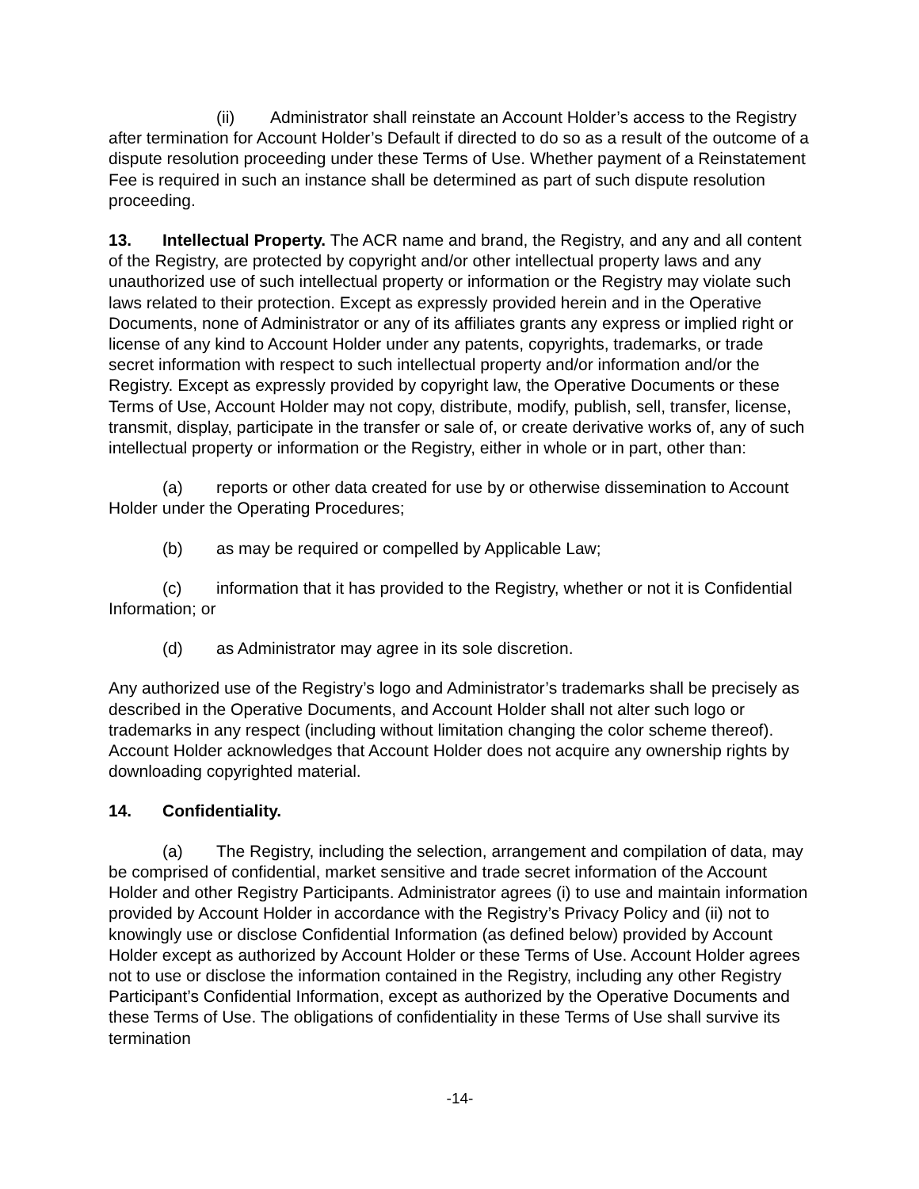(ii) Administrator shall reinstate an Account Holder’s access to the Registry after termination for Account Holder’s Default if directed to do so as a result of the outcome of a dispute resolution proceeding under these Terms of Use. Whether payment of a Reinstatement Fee is required in such an instance shall be determined as part of such dispute resolution proceeding.
13. Intellectual Property. The ACR name and brand, the Registry, and any and all content of the Registry, are protected by copyright and/or other intellectual property laws and any unauthorized use of such intellectual property or information or the Registry may violate such laws related to their protection. Except as expressly provided herein and in the Operative Documents, none of Administrator or any of its affiliates grants any express or implied right or license of any kind to Account Holder under any patents, copyrights, trademarks, or trade secret information with respect to such intellectual property and/or information and/or the Registry. Except as expressly provided by copyright law, the Operative Documents or these Terms of Use, Account Holder may not copy, distribute, modify, publish, sell, transfer, license, transmit, display, participate in the transfer or sale of, or create derivative works of, any of such intellectual property or information or the Registry, either in whole or in part, other than:
(a) reports or other data created for use by or otherwise dissemination to Account Holder under the Operating Procedures;
(b) as may be required or compelled by Applicable Law;
(c) information that it has provided to the Registry, whether or not it is Confidential Information; or
(d) as Administrator may agree in its sole discretion.
Any authorized use of the Registry’s logo and Administrator’s trademarks shall be precisely as described in the Operative Documents, and Account Holder shall not alter such logo or trademarks in any respect (including without limitation changing the color scheme thereof). Account Holder acknowledges that Account Holder does not acquire any ownership rights by downloading copyrighted material.
14. Confidentiality.
(a) The Registry, including the selection, arrangement and compilation of data, may be comprised of confidential, market sensitive and trade secret information of the Account Holder and other Registry Participants. Administrator agrees (i) to use and maintain information provided by Account Holder in accordance with the Registry’s Privacy Policy and (ii) not to knowingly use or disclose Confidential Information (as defined below) provided by Account Holder except as authorized by Account Holder or these Terms of Use. Account Holder agrees not to use or disclose the information contained in the Registry, including any other Registry Participant’s Confidential Information, except as authorized by the Operative Documents and these Terms of Use. The obligations of confidentiality in these Terms of Use shall survive its termination
-14-